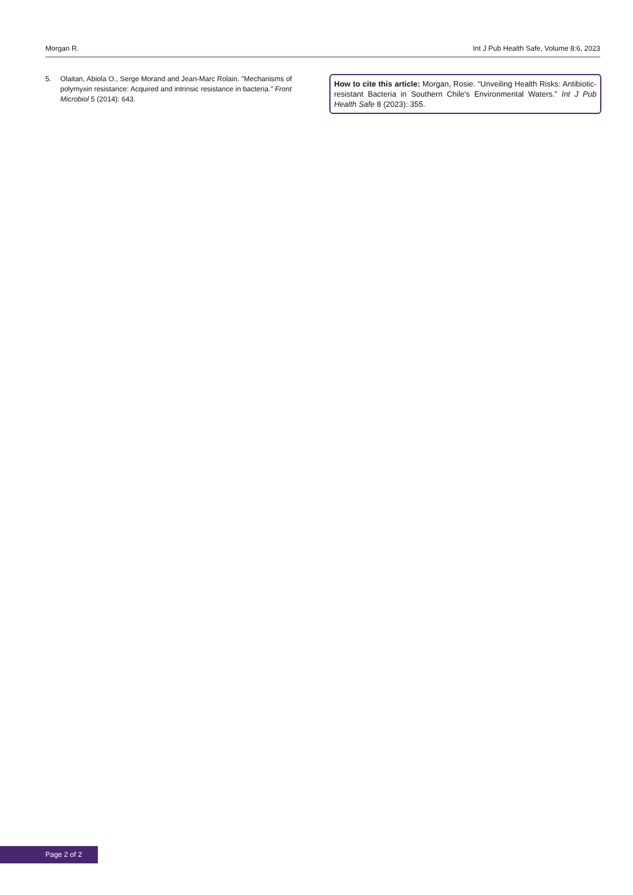Morgan R. Int J Pub Health Safe, Volume 8:6, 2023
5. Olaitan, Abiola O., Serge Morand and Jean-Marc Rolain. "Mechanisms of polymyxin resistance: Acquired and intrinsic resistance in bacteria." Front Microbiol 5 (2014): 643.
How to cite this article: Morgan, Rosie. “Unveiling Health Risks: Antibiotic-resistant Bacteria in Southern Chile's Environmental Waters.” Int J Pub Health Safe 8 (2023): 355.
Page 2 of 2